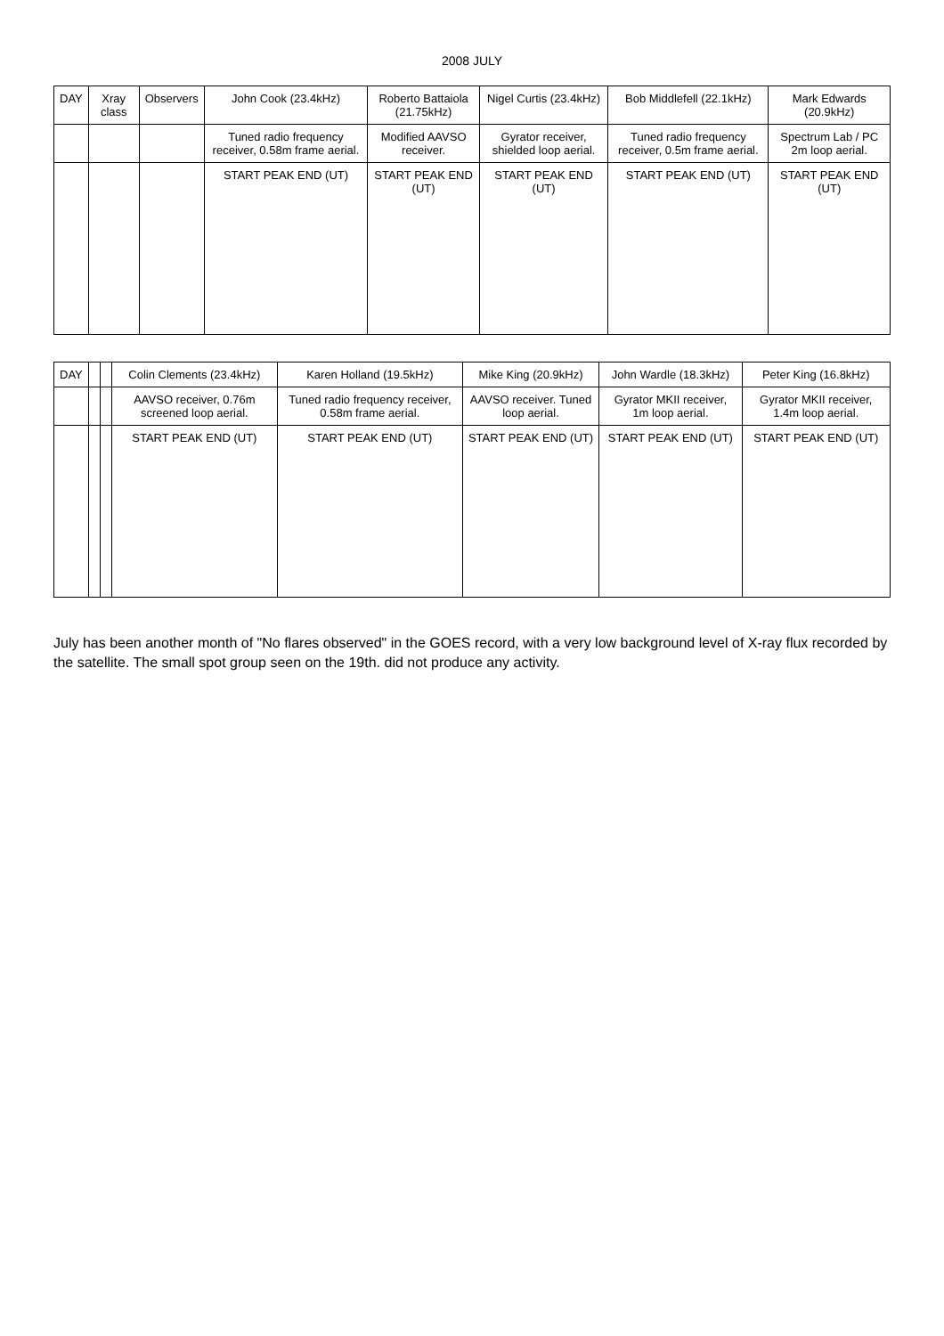2008 JULY
| DAY | Xray class | Observers | John Cook (23.4kHz) | Roberto Battaiola (21.75kHz) | Nigel Curtis (23.4kHz) | Bob Middlefell (22.1kHz) | Mark Edwards (20.9kHz) |
| --- | --- | --- | --- | --- | --- | --- | --- |
| | | | Tuned radio frequency receiver, 0.58m frame aerial. | Modified AAVSO receiver. | Gyrator receiver, shielded loop aerial. | Tuned radio frequency receiver, 0.5m frame aerial. | Spectrum Lab / PC 2m loop aerial. |
| | | | START PEAK END (UT) | START PEAK END (UT) | START PEAK END (UT) | START PEAK END (UT) | START PEAK END (UT) |
| DAY | | | Colin Clements (23.4kHz) | Karen Holland (19.5kHz) | Mike King (20.9kHz) | John Wardle (18.3kHz) | Peter King (16.8kHz) |
| --- | --- | --- | --- | --- | --- | --- | --- |
| | | | AAVSO receiver, 0.76m screened loop aerial. | Tuned radio frequency receiver, 0.58m frame aerial. | AAVSO receiver. Tuned loop aerial. | Gyrator MKII receiver, 1m loop aerial. | Gyrator MKII receiver, 1.4m loop aerial. |
| | | | START PEAK END (UT) | START PEAK END (UT) | START PEAK END (UT) | START PEAK END (UT) | START PEAK END (UT) |
July has been another month of "No flares observed" in the GOES record, with a very low background level of X-ray flux recorded by the satellite. The small spot group seen on the 19th. did not produce any activity.